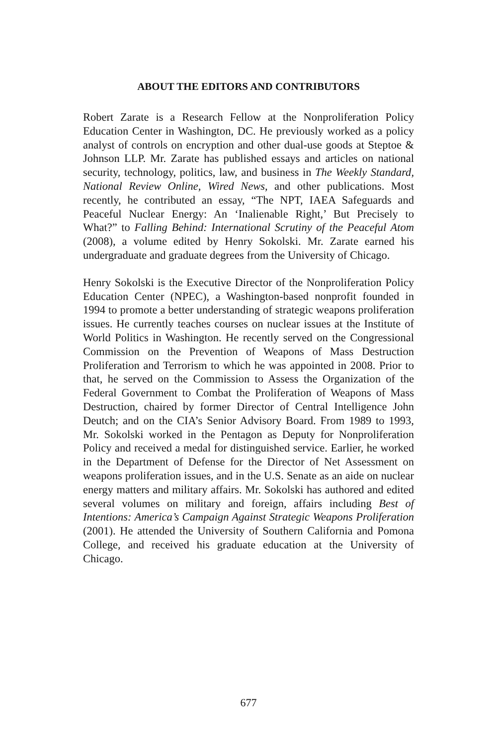ABOUT THE EDITORS AND CONTRIBUTORS
Robert Zarate is a Research Fellow at the Nonproliferation Policy Education Center in Washington, DC. He previously worked as a policy analyst of controls on encryption and other dual-use goods at Steptoe & Johnson LLP. Mr. Zarate has published essays and articles on national security, technology, politics, law, and business in The Weekly Standard, National Review Online, Wired News, and other publications. Most recently, he contributed an essay, “The NPT, IAEA Safeguards and Peaceful Nuclear Energy: An ‘Inalienable Right,’ But Precisely to What?” to Falling Behind: International Scrutiny of the Peaceful Atom (2008), a volume edited by Henry Sokolski. Mr. Zarate earned his undergraduate and graduate degrees from the University of Chicago.
Henry Sokolski is the Executive Director of the Nonproliferation Policy Education Center (NPEC), a Washington-based nonprofit founded in 1994 to promote a better understanding of strategic weapons proliferation issues. He currently teaches courses on nuclear issues at the Institute of World Politics in Washington. He recently served on the Congressional Commission on the Prevention of Weapons of Mass Destruction Proliferation and Terrorism to which he was appointed in 2008. Prior to that, he served on the Commission to Assess the Organization of the Federal Government to Combat the Proliferation of Weapons of Mass Destruction, chaired by former Director of Central Intelligence John Deutch; and on the CIA’s Senior Advisory Board. From 1989 to 1993, Mr. Sokolski worked in the Pentagon as Deputy for Nonproliferation Policy and received a medal for distinguished service. Earlier, he worked in the Department of Defense for the Director of Net Assessment on weapons proliferation issues, and in the U.S. Senate as an aide on nuclear energy matters and military affairs. Mr. Sokolski has authored and edited several volumes on military and foreign, affairs including Best of Intentions: America’s Campaign Against Strategic Weapons Proliferation (2001). He attended the University of Southern California and Pomona College, and received his graduate education at the University of Chicago.
677